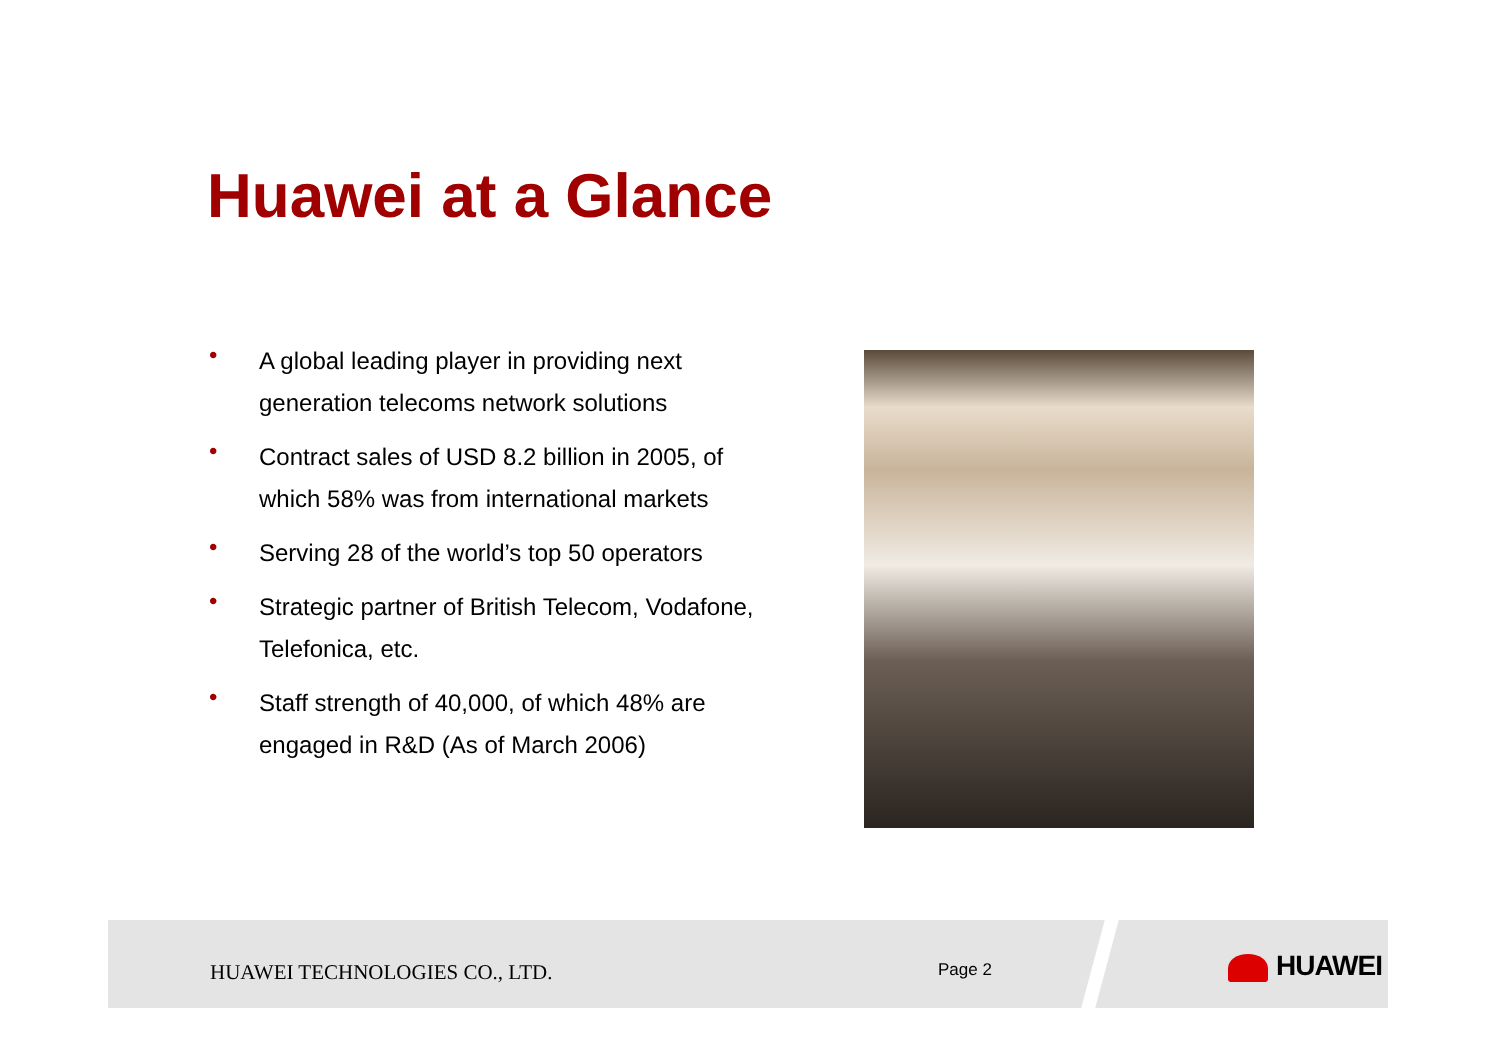Huawei at a Glance
• A global leading player in providing next generation telecoms network solutions
• Contract sales of USD 8.2 billion in 2005, of which 58% was from international markets
• Serving 28 of the world’s top 50 operators
• Strategic partner of British Telecom, Vodafone, Telefonica, etc.
• Staff strength of 40,000, of which 48% are engaged in R&D (As of March 2006)
HUAWEI TECHNOLOGIES CO., LTD. Page 2 HUAWEI